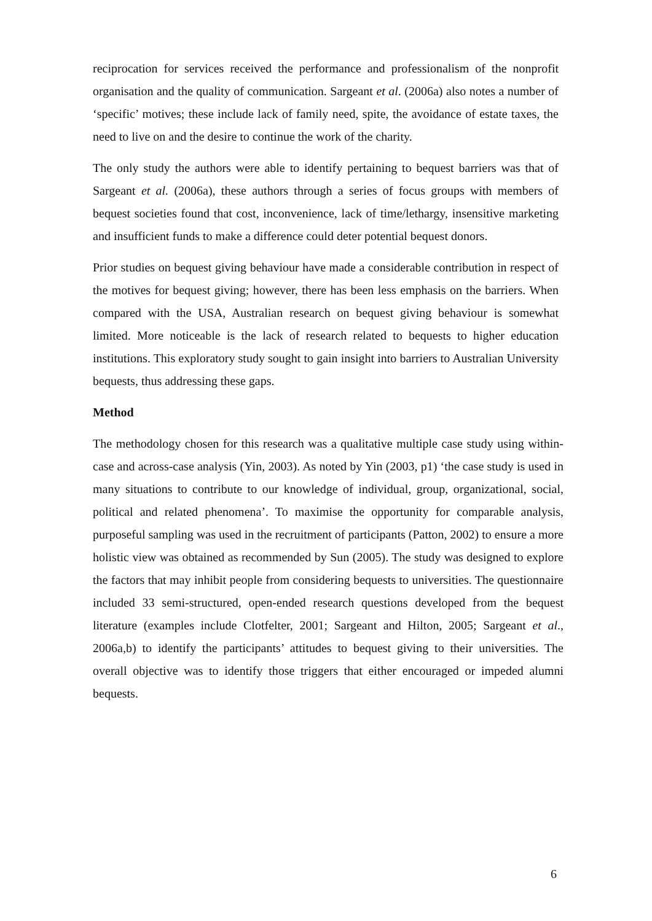reciprocation for services received the performance and professionalism of the nonprofit organisation and the quality of communication. Sargeant et al. (2006a) also notes a number of ‘specific’ motives; these include lack of family need, spite, the avoidance of estate taxes, the need to live on and the desire to continue the work of the charity.
The only study the authors were able to identify pertaining to bequest barriers was that of Sargeant et al. (2006a), these authors through a series of focus groups with members of bequest societies found that cost, inconvenience, lack of time/lethargy, insensitive marketing and insufficient funds to make a difference could deter potential bequest donors.
Prior studies on bequest giving behaviour have made a considerable contribution in respect of the motives for bequest giving; however, there has been less emphasis on the barriers. When compared with the USA, Australian research on bequest giving behaviour is somewhat limited. More noticeable is the lack of research related to bequests to higher education institutions. This exploratory study sought to gain insight into barriers to Australian University bequests, thus addressing these gaps.
Method
The methodology chosen for this research was a qualitative multiple case study using within-case and across-case analysis (Yin, 2003). As noted by Yin (2003, p1) ‘the case study is used in many situations to contribute to our knowledge of individual, group, organizational, social, political and related phenomena’. To maximise the opportunity for comparable analysis, purposeful sampling was used in the recruitment of participants (Patton, 2002) to ensure a more holistic view was obtained as recommended by Sun (2005). The study was designed to explore the factors that may inhibit people from considering bequests to universities. The questionnaire included 33 semi-structured, open-ended research questions developed from the bequest literature (examples include Clotfelter, 2001; Sargeant and Hilton, 2005; Sargeant et al., 2006a,b) to identify the participants’ attitudes to bequest giving to their universities. The overall objective was to identify those triggers that either encouraged or impeded alumni bequests.
6